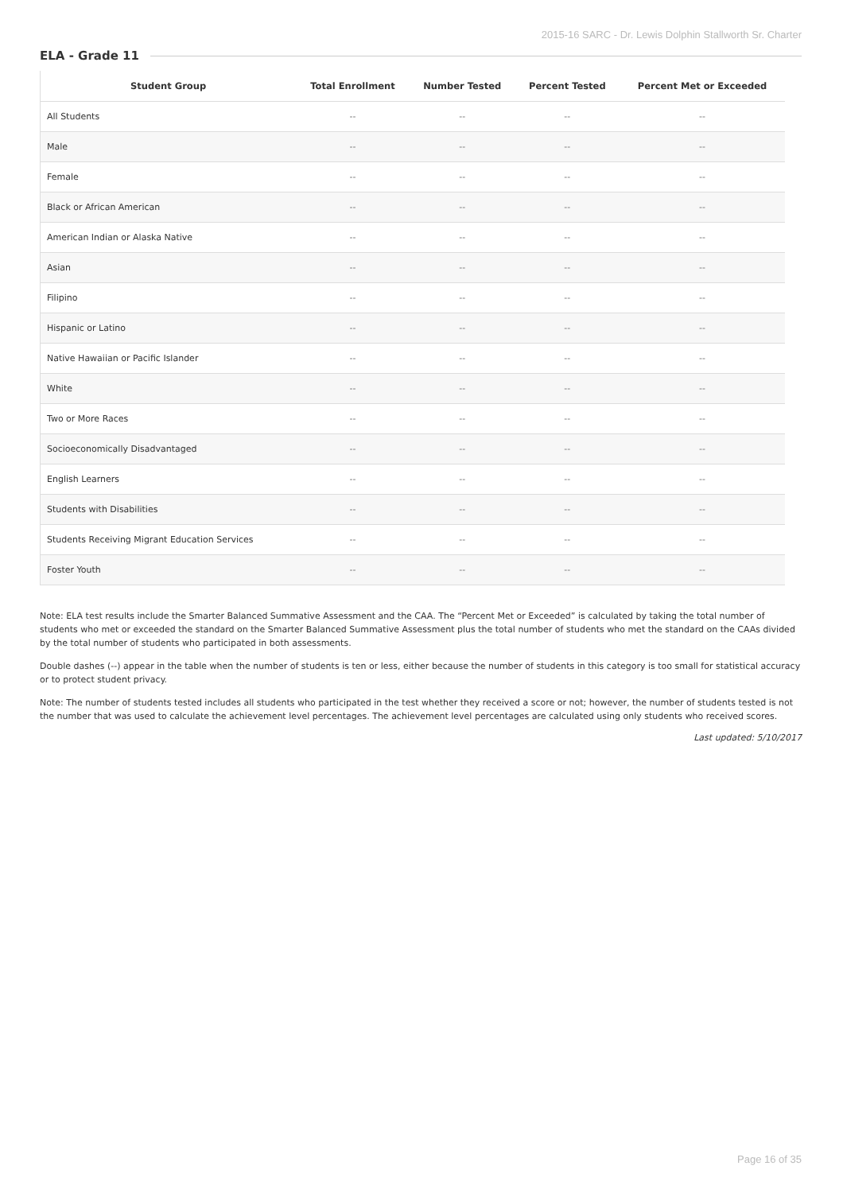2015-16 SARC - Dr. Lewis Dolphin Stallworth Sr. Charter
ELA - Grade 11
| Student Group | Total Enrollment | Number Tested | Percent Tested | Percent Met or Exceeded |
| --- | --- | --- | --- | --- |
| All Students | -- | -- | -- | -- |
| Male | -- | -- | -- | -- |
| Female | -- | -- | -- | -- |
| Black or African American | -- | -- | -- | -- |
| American Indian or Alaska Native | -- | -- | -- | -- |
| Asian | -- | -- | -- | -- |
| Filipino | -- | -- | -- | -- |
| Hispanic or Latino | -- | -- | -- | -- |
| Native Hawaiian or Pacific Islander | -- | -- | -- | -- |
| White | -- | -- | -- | -- |
| Two or More Races | -- | -- | -- | -- |
| Socioeconomically Disadvantaged | -- | -- | -- | -- |
| English Learners | -- | -- | -- | -- |
| Students with Disabilities | -- | -- | -- | -- |
| Students Receiving Migrant Education Services | -- | -- | -- | -- |
| Foster Youth | -- | -- | -- | -- |
Note: ELA test results include the Smarter Balanced Summative Assessment and the CAA. The “Percent Met or Exceeded” is calculated by taking the total number of students who met or exceeded the standard on the Smarter Balanced Summative Assessment plus the total number of students who met the standard on the CAAs divided by the total number of students who participated in both assessments.
Double dashes (--) appear in the table when the number of students is ten or less, either because the number of students in this category is too small for statistical accuracy or to protect student privacy.
Note: The number of students tested includes all students who participated in the test whether they received a score or not; however, the number of students tested is not the number that was used to calculate the achievement level percentages. The achievement level percentages are calculated using only students who received scores.
Last updated: 5/10/2017
Page 16 of 35